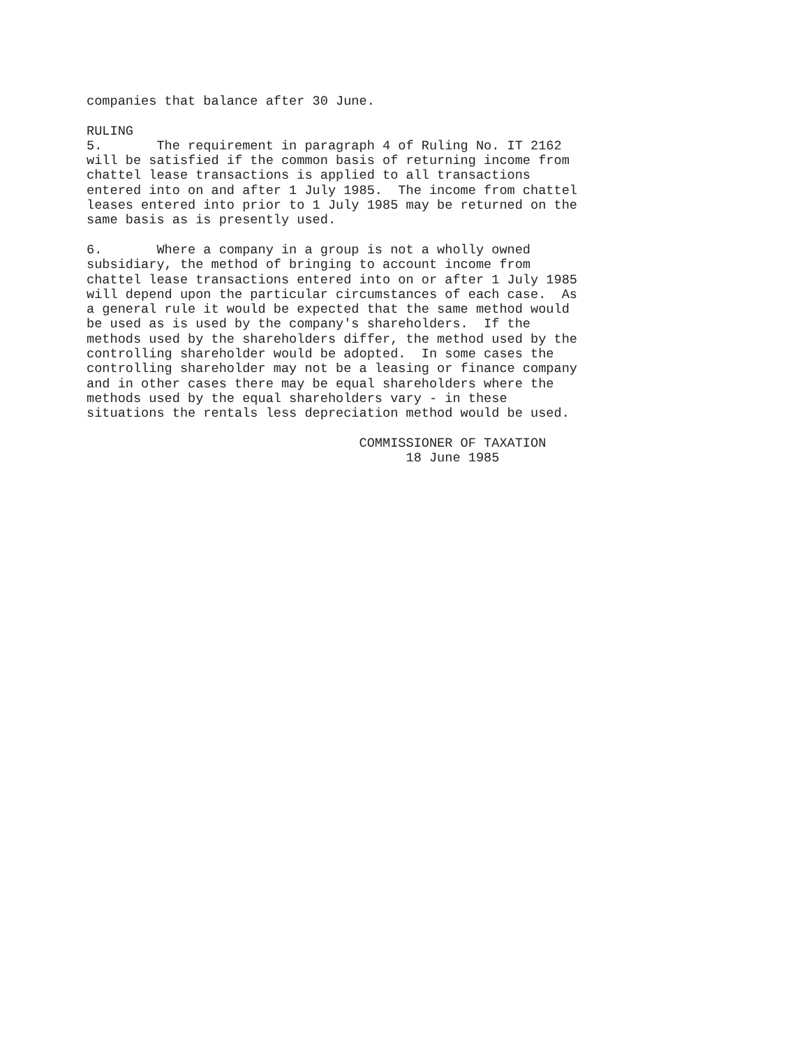companies that balance after 30 June.

RULING
5.       The requirement in paragraph 4 of Ruling No. IT 2162
will be satisfied if the common basis of returning income from
chattel lease transactions is applied to all transactions
entered into on and after 1 July 1985.  The income from chattel
leases entered into prior to 1 July 1985 may be returned on the
same basis as is presently used.

6.       Where a company in a group is not a wholly owned
subsidiary, the method of bringing to account income from
chattel lease transactions entered into on or after 1 July 1985
will depend upon the particular circumstances of each case.  As
a general rule it would be expected that the same method would
be used as is used by the company's shareholders.  If the
methods used by the shareholders differ, the method used by the
controlling shareholder would be adopted.  In some cases the
controlling shareholder may not be a leasing or finance company
and in other cases there may be equal shareholders where the
methods used by the equal shareholders vary - in these
situations the rentals less depreciation method would be used.

                                   COMMISSIONER OF TAXATION
                                         18 June 1985